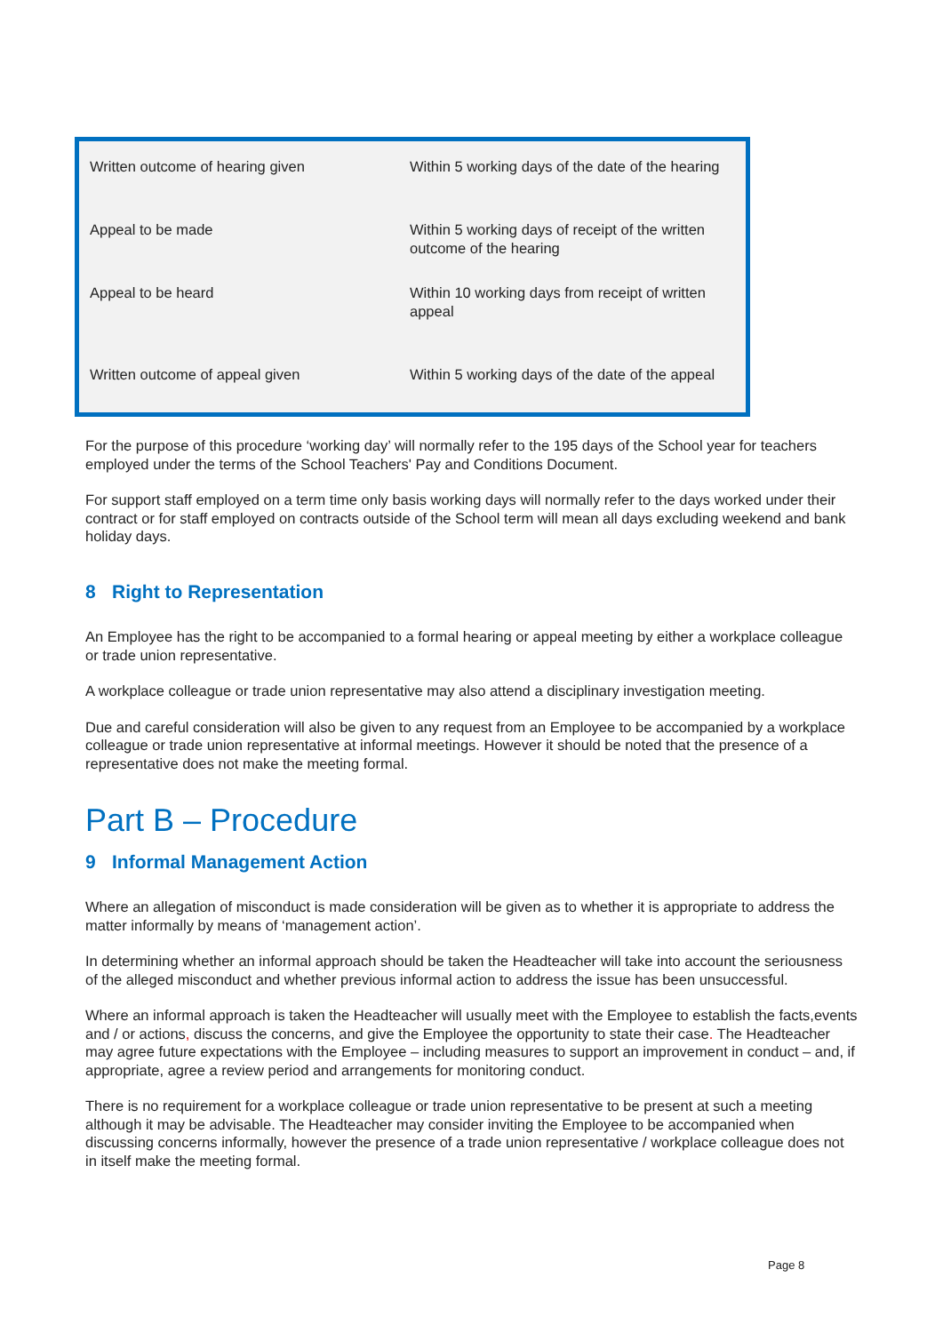| Written outcome of hearing given | Within 5 working days of the date of the hearing |
| Appeal to be made | Within 5 working days of receipt of the written outcome of the hearing |
| Appeal to be heard | Within 10 working days from receipt of written appeal |
| Written outcome of appeal given | Within 5 working days of the date of the appeal |
For the purpose of this procedure ‘working day’ will normally refer to the 195 days of the School year for teachers employed under the terms of the School Teachers' Pay and Conditions Document.
For support staff employed on a term time only basis working days will normally refer to the days worked under their contract or for staff employed on contracts outside of the School term will mean all days excluding weekend and bank holiday days.
8 Right to Representation
An Employee has the right to be accompanied to a formal hearing or appeal meeting by either a workplace colleague or trade union representative.
A workplace colleague or trade union representative may also attend a disciplinary investigation meeting.
Due and careful consideration will also be given to any request from an Employee to be accompanied by a workplace colleague or trade union representative at informal meetings. However it should be noted that the presence of a representative does not make the meeting formal.
Part B – Procedure
9 Informal Management Action
Where an allegation of misconduct is made consideration will be given as to whether it is appropriate to address the matter informally by means of ‘management action’.
In determining whether an informal approach should be taken the Headteacher will take into account the seriousness of the alleged misconduct and whether previous informal action to address the issue has been unsuccessful.
Where an informal approach is taken the Headteacher will usually meet with the Employee to establish the facts,events and / or actions, discuss the concerns, and give the Employee the opportunity to state their case. The Headteacher may agree future expectations with the Employee – including measures to support an improvement in conduct – and, if appropriate, agree a review period and arrangements for monitoring conduct.
There is no requirement for a workplace colleague or trade union representative to be present at such a meeting although it may be advisable. The Headteacher may consider inviting the Employee to be accompanied when discussing concerns informally, however the presence of a trade union representative / workplace colleague does not in itself make the meeting formal.
Page 8